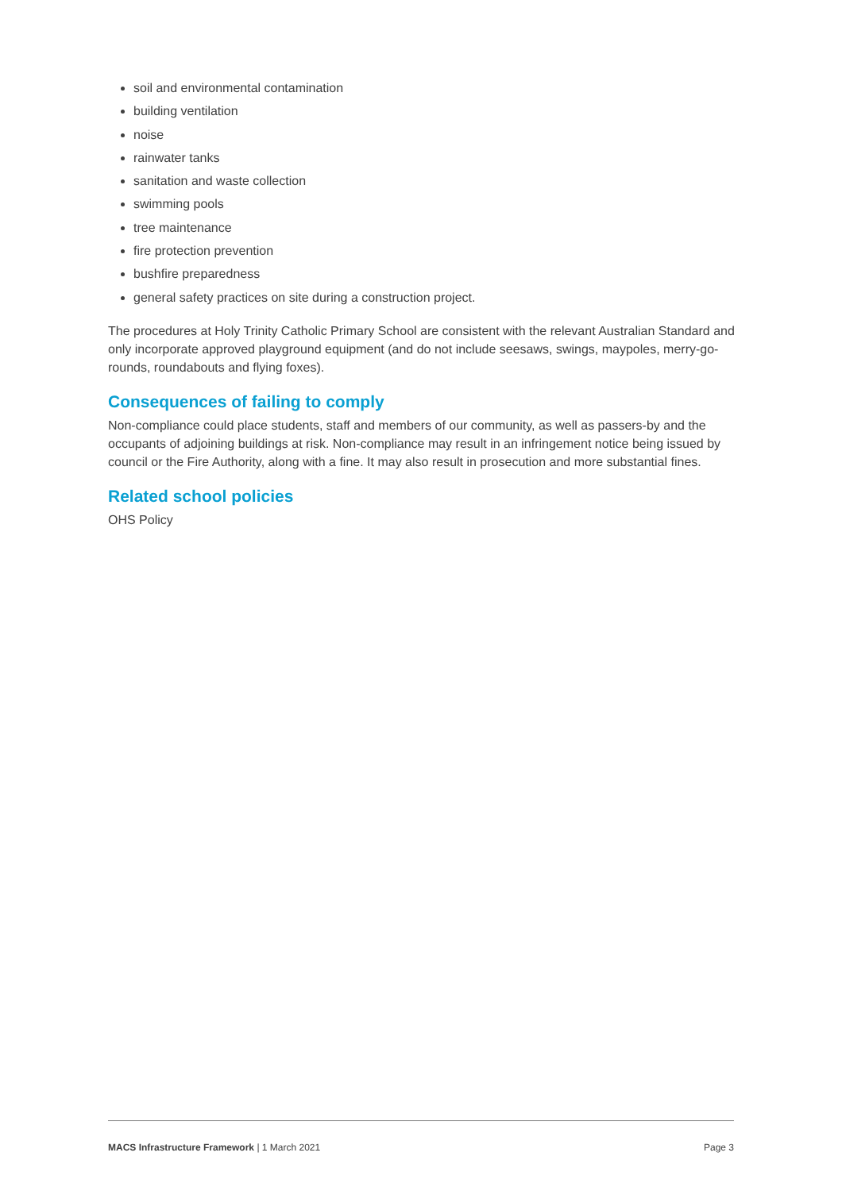soil and environmental contamination
building ventilation
noise
rainwater tanks
sanitation and waste collection
swimming pools
tree maintenance
fire protection prevention
bushfire preparedness
general safety practices on site during a construction project.
The procedures at Holy Trinity Catholic Primary School are consistent with the relevant Australian Standard and only incorporate approved playground equipment (and do not include seesaws, swings, maypoles, merry-go-rounds, roundabouts and flying foxes).
Consequences of failing to comply
Non-compliance could place students, staff and members of our community, as well as passers-by and the occupants of adjoining buildings at risk. Non-compliance may result in an infringement notice being issued by council or the Fire Authority, along with a fine. It may also result in prosecution and more substantial fines.
Related school policies
OHS Policy
MACS Infrastructure Framework | 1 March 2021 Page 3